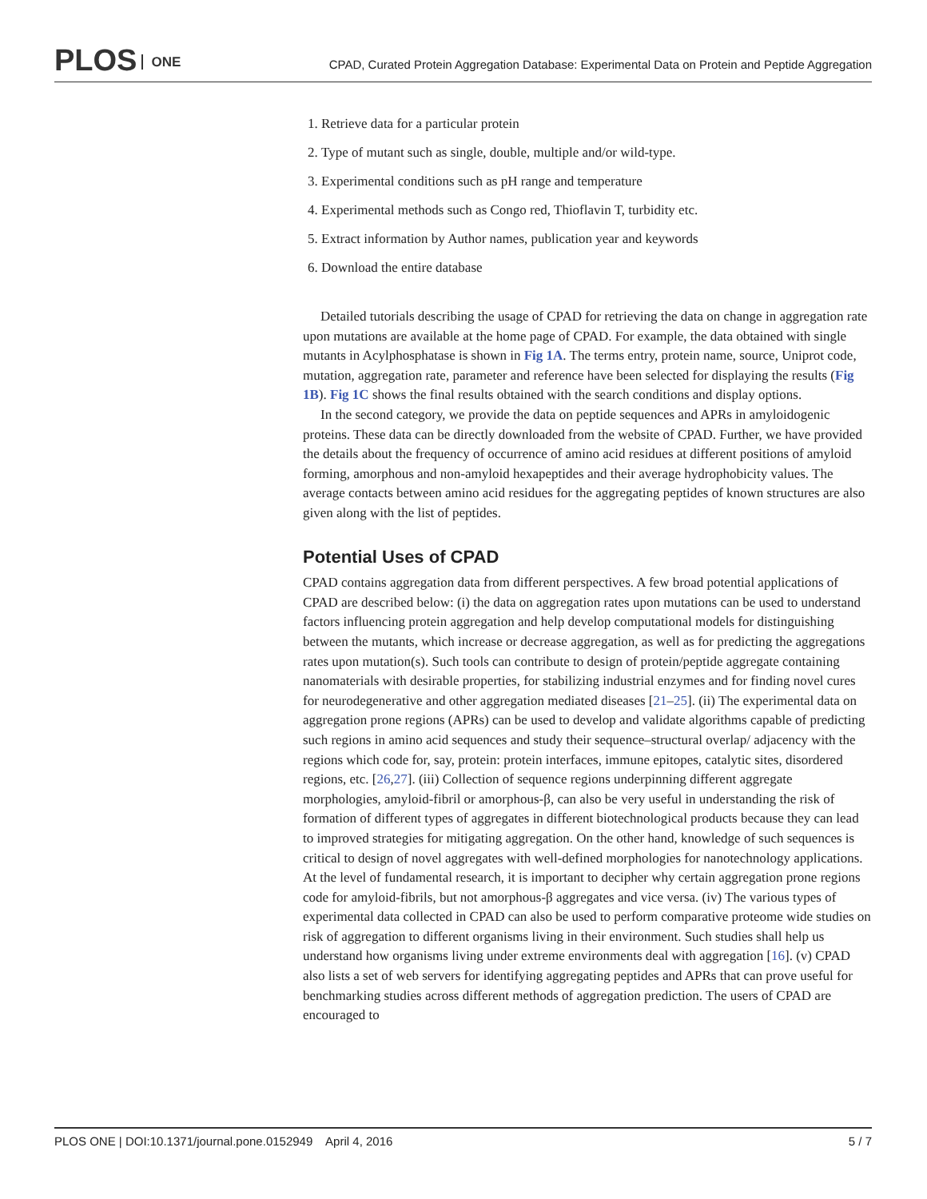PLOS ONE
CPAD, Curated Protein Aggregation Database: Experimental Data on Protein and Peptide Aggregation
1. Retrieve data for a particular protein
2. Type of mutant such as single, double, multiple and/or wild-type.
3. Experimental conditions such as pH range and temperature
4. Experimental methods such as Congo red, Thioflavin T, turbidity etc.
5. Extract information by Author names, publication year and keywords
6. Download the entire database
Detailed tutorials describing the usage of CPAD for retrieving the data on change in aggregation rate upon mutations are available at the home page of CPAD. For example, the data obtained with single mutants in Acylphosphatase is shown in Fig 1A. The terms entry, protein name, source, Uniprot code, mutation, aggregation rate, parameter and reference have been selected for displaying the results (Fig 1B). Fig 1C shows the final results obtained with the search conditions and display options.
In the second category, we provide the data on peptide sequences and APRs in amyloidogenic proteins. These data can be directly downloaded from the website of CPAD. Further, we have provided the details about the frequency of occurrence of amino acid residues at different positions of amyloid forming, amorphous and non-amyloid hexapeptides and their average hydrophobicity values. The average contacts between amino acid residues for the aggregating peptides of known structures are also given along with the list of peptides.
Potential Uses of CPAD
CPAD contains aggregation data from different perspectives. A few broad potential applications of CPAD are described below: (i) the data on aggregation rates upon mutations can be used to understand factors influencing protein aggregation and help develop computational models for distinguishing between the mutants, which increase or decrease aggregation, as well as for predicting the aggregations rates upon mutation(s). Such tools can contribute to design of protein/peptide aggregate containing nanomaterials with desirable properties, for stabilizing industrial enzymes and for finding novel cures for neurodegenerative and other aggregation mediated diseases [21–25]. (ii) The experimental data on aggregation prone regions (APRs) can be used to develop and validate algorithms capable of predicting such regions in amino acid sequences and study their sequence–structural overlap/ adjacency with the regions which code for, say, protein: protein interfaces, immune epitopes, catalytic sites, disordered regions, etc. [26,27]. (iii) Collection of sequence regions underpinning different aggregate morphologies, amyloid-fibril or amorphous-β, can also be very useful in understanding the risk of formation of different types of aggregates in different biotechnological products because they can lead to improved strategies for mitigating aggregation. On the other hand, knowledge of such sequences is critical to design of novel aggregates with well-defined morphologies for nanotechnology applications. At the level of fundamental research, it is important to decipher why certain aggregation prone regions code for amyloid-fibrils, but not amorphous-β aggregates and vice versa. (iv) The various types of experimental data collected in CPAD can also be used to perform comparative proteome wide studies on risk of aggregation to different organisms living in their environment. Such studies shall help us understand how organisms living under extreme environments deal with aggregation [16]. (v) CPAD also lists a set of web servers for identifying aggregating peptides and APRs that can prove useful for benchmarking studies across different methods of aggregation prediction. The users of CPAD are encouraged to
PLOS ONE | DOI:10.1371/journal.pone.0152949 April 4, 2016 5 / 7